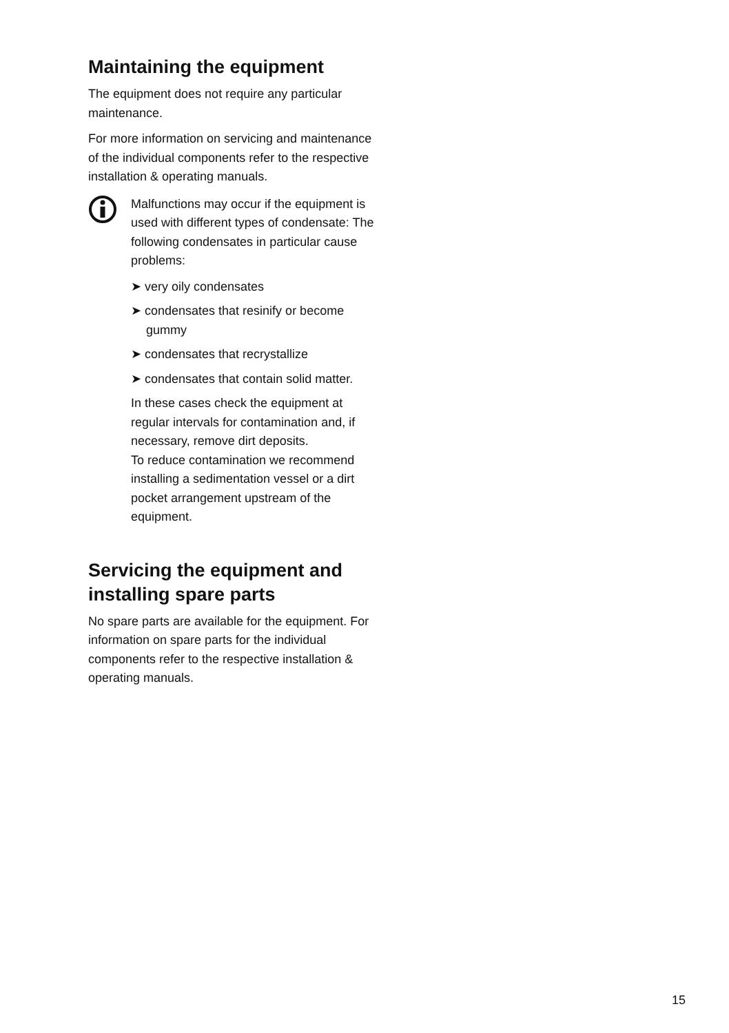Maintaining the equipment
The equipment does not require any particular maintenance.
For more information on servicing and maintenance of the individual components refer to the respective installation & operating manuals.
Malfunctions may occur if the equipment is used with different types of condensate: The following condensates in particular cause problems:
➤ very oily condensates
➤ condensates that resinify or become gummy
➤ condensates that recrystallize
➤ condensates that contain solid matter.
In these cases check the equipment at regular intervals for contamination and, if necessary, remove dirt deposits.
To reduce contamination we recommend installing a sedimentation vessel or a dirt pocket arrangement upstream of the equipment.
Servicing the equipment and installing spare parts
No spare parts are available for the equipment. For information on spare parts for the individual components refer to the respective installation & operating manuals.
15